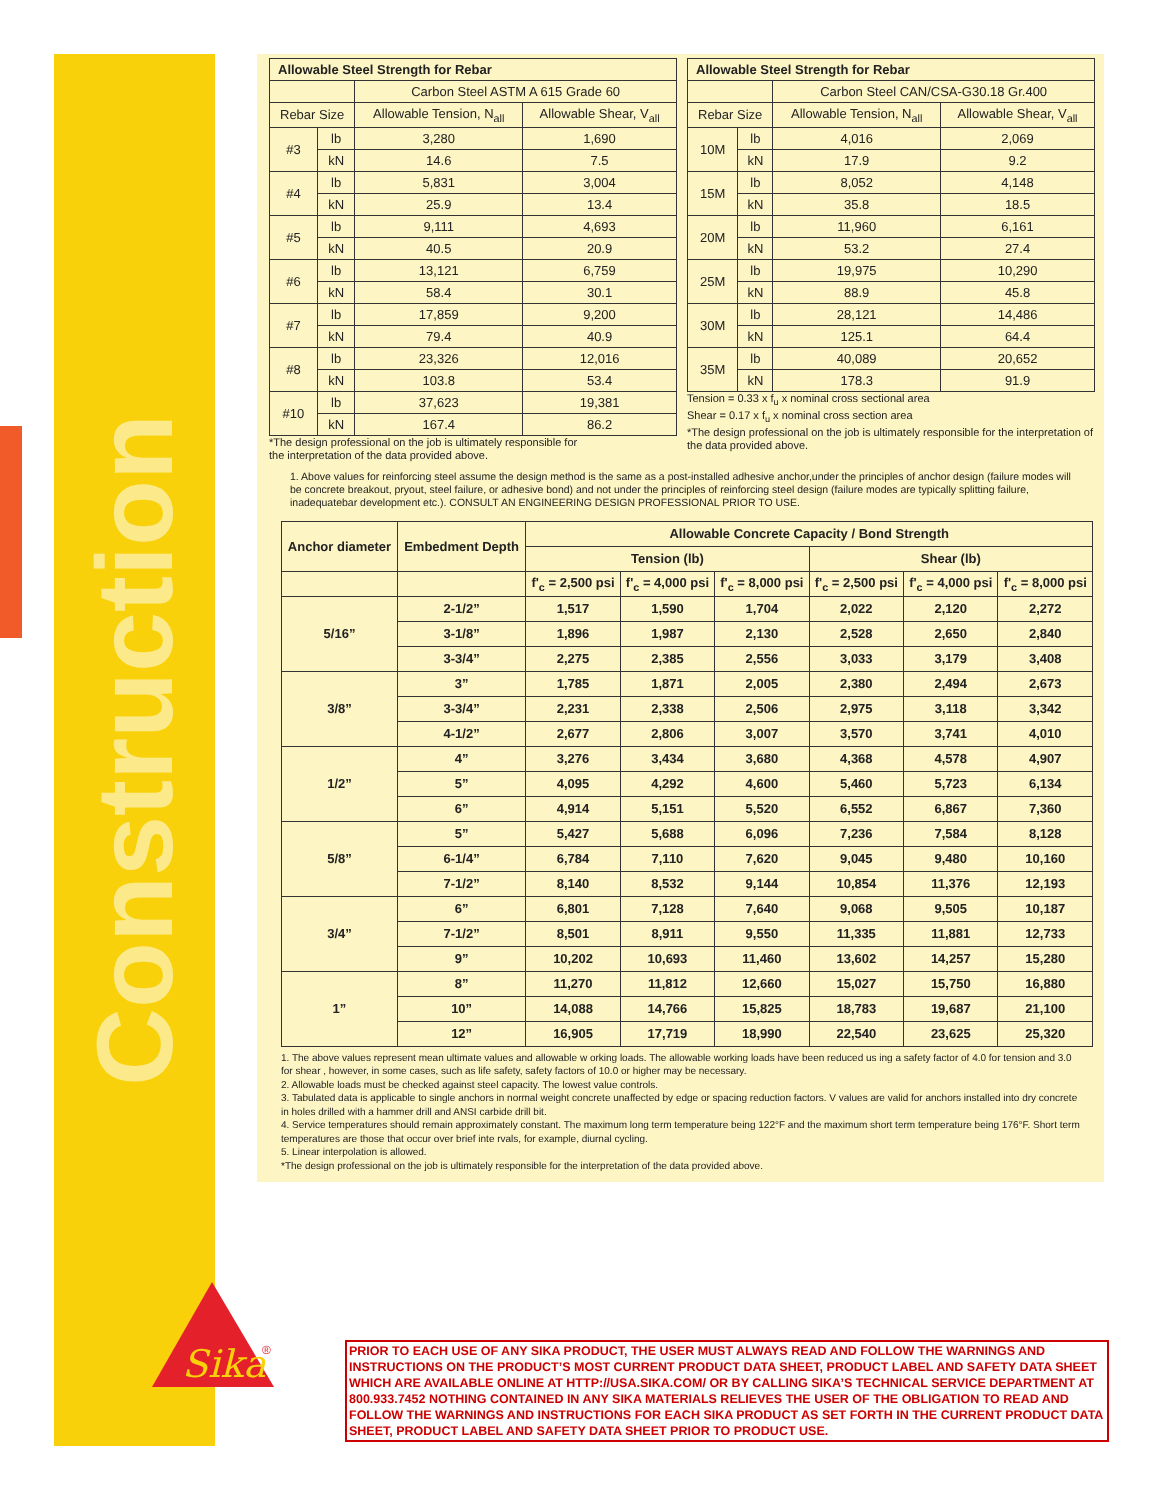Construction
| Allowable Steel Strength for Rebar | | | |
| --- | --- | --- | --- |
| | | Carbon Steel ASTM A 615 Grade 60 | |
| Rebar Size | | Allowable Tension, N<sub>all</sub> | Allowable Shear, V<sub>all</sub> |
| #3 | lb | 3,280 | 1,690 |
| | kN | 14.6 | 7.5 |
| #4 | lb | 5,831 | 3,004 |
| | kN | 25.9 | 13.4 |
| #5 | lb | 9,111 | 4,693 |
| | kN | 40.5 | 20.9 |
| #6 | lb | 13,121 | 6,759 |
| | kN | 58.4 | 30.1 |
| #7 | lb | 17,859 | 9,200 |
| | kN | 79.4 | 40.9 |
| #8 | lb | 23,326 | 12,016 |
| | kN | 103.8 | 53.4 |
| #10 | lb | 37,623 | 19,381 |
| | kN | 167.4 | 86.2 |
*The design professional on the job is ultimately responsible for
the interpretation of the data provided above.
| Allowable Steel Strength for Rebar | | | |
| --- | --- | --- | --- |
| | | Carbon Steel CAN/CSA-G30.18 Gr.400 | |
| Rebar Size | | Allowable Tension, N<sub>all</sub> | Allowable Shear, V<sub>all</sub> |
| 10M | lb | 4,016 | 2,069 |
| | kN | 17.9 | 9.2 |
| 15M | lb | 8,052 | 4,148 |
| | kN | 35.8 | 18.5 |
| 20M | lb | 11,960 | 6,161 |
| | kN | 53.2 | 27.4 |
| 25M | lb | 19,975 | 10,290 |
| | kN | 88.9 | 45.8 |
| 30M | lb | 28,121 | 14,486 |
| | kN | 125.1 | 64.4 |
| 35M | lb | 40,089 | 20,652 |
| | kN | 178.3 | 91.9 |
Tension = 0.33 x f<sub>u</sub> x nominal cross sectional area
Shear = 0.17 x f<sub>u</sub> x nominal cross section area
*The design professional on the job is ultimately responsible for the interpretation of the data provided above.
1. Above values for reinforcing steel assume the design method is the same as a post-installed adhesive anchor,under the principles of anchor design (failure modes will be concrete breakout, pryout, steel failure, or adhesive bond) and not under the principles of reinforcing steel design (failure modes are typically splitting failure, inadequatebar development etc.). CONSULT AN ENGINEERING DESIGN PROFESSIONAL PRIOR TO USE.
| Anchor diameter | Embedment Depth | Allowable Concrete Capacity / Bond Strength | | | | | |
| --- | --- | --- | --- | --- | --- | --- | --- |
| | | Tension (lb) | | | Shear (lb) | | |
| | | f'<sub>c</sub> = 2,500 psi | f'<sub>c</sub> = 4,000 psi | f'<sub>c</sub> = 8,000 psi | f'<sub>c</sub> = 2,500 psi | f'<sub>c</sub> = 4,000 psi | f'<sub>c</sub> = 8,000 psi |
| 5/16” | 2-1/2” | 1,517 | 1,590 | 1,704 | 2,022 | 2,120 | 2,272 |
| | 3-1/8” | 1,896 | 1,987 | 2,130 | 2,528 | 2,650 | 2,840 |
| | 3-3/4” | 2,275 | 2,385 | 2,556 | 3,033 | 3,179 | 3,408 |
| 3/8” | 3” | 1,785 | 1,871 | 2,005 | 2,380 | 2,494 | 2,673 |
| | 3-3/4” | 2,231 | 2,338 | 2,506 | 2,975 | 3,118 | 3,342 |
| | 4-1/2” | 2,677 | 2,806 | 3,007 | 3,570 | 3,741 | 4,010 |
| 1/2” | 4” | 3,276 | 3,434 | 3,680 | 4,368 | 4,578 | 4,907 |
| | 5” | 4,095 | 4,292 | 4,600 | 5,460 | 5,723 | 6,134 |
| | 6” | 4,914 | 5,151 | 5,520 | 6,552 | 6,867 | 7,360 |
| 5/8” | 5” | 5,427 | 5,688 | 6,096 | 7,236 | 7,584 | 8,128 |
| | 6-1/4” | 6,784 | 7,110 | 7,620 | 9,045 | 9,480 | 10,160 |
| | 7-1/2” | 8,140 | 8,532 | 9,144 | 10,854 | 11,376 | 12,193 |
| 3/4” | 6” | 6,801 | 7,128 | 7,640 | 9,068 | 9,505 | 10,187 |
| | 7-1/2” | 8,501 | 8,911 | 9,550 | 11,335 | 11,881 | 12,733 |
| | 9” | 10,202 | 10,693 | 11,460 | 13,602 | 14,257 | 15,280 |
| 1” | 8” | 11,270 | 11,812 | 12,660 | 15,027 | 15,750 | 16,880 |
| | 10” | 14,088 | 14,766 | 15,825 | 18,783 | 19,687 | 21,100 |
| | 12” | 16,905 | 17,719 | 18,990 | 22,540 | 23,625 | 25,320 |
1. The above values represent mean ultimate values and allowable w orking loads. The allowable working loads have been reduced us ing a safety factor of 4.0 for tension and 3.0 for shear , however, in some cases, such as life safety, safety factors of 10.0 or higher may be necessary.
2. Allowable loads must be checked against steel capacity. The lowest value controls.
3. Tabulated data is applicable to single anchors in normal weight concrete unaffected by edge or spacing reduction factors. V values are valid for anchors installed into dry concrete in holes drilled with a hammer drill and ANSI carbide drill bit.
4. Service temperatures should remain approximately constant. The maximum long term temperature being 122°F and the maximum short term temperature being 176°F. Short term temperatures are those that occur over brief inte rvals, for example, diurnal cycling.
5. Linear interpolation is allowed.
*The design professional on the job is ultimately responsible for the interpretation of the data provided above.
Sika
®
PRIOR TO EACH USE OF ANY SIKA PRODUCT, THE USER MUST ALWAYS READ AND FOLLOW THE WARNINGS AND INSTRUCTIONS ON THE PRODUCT’S MOST CURRENT PRODUCT DATA SHEET, PRODUCT LABEL AND SAFETY DATA SHEET WHICH ARE AVAILABLE ONLINE AT HTTP://USA.SIKA.COM/ OR BY CALLING SIKA’S TECHNICAL SERVICE DEPARTMENT AT 800.933.7452 NOTHING CONTAINED IN ANY SIKA MATERIALS RELIEVES THE USER OF THE OBLIGATION TO READ AND FOLLOW THE WARNINGS AND INSTRUCTIONS FOR EACH SIKA PRODUCT AS SET FORTH IN THE CURRENT PRODUCT DATA SHEET, PRODUCT LABEL AND SAFETY DATA SHEET PRIOR TO PRODUCT USE.